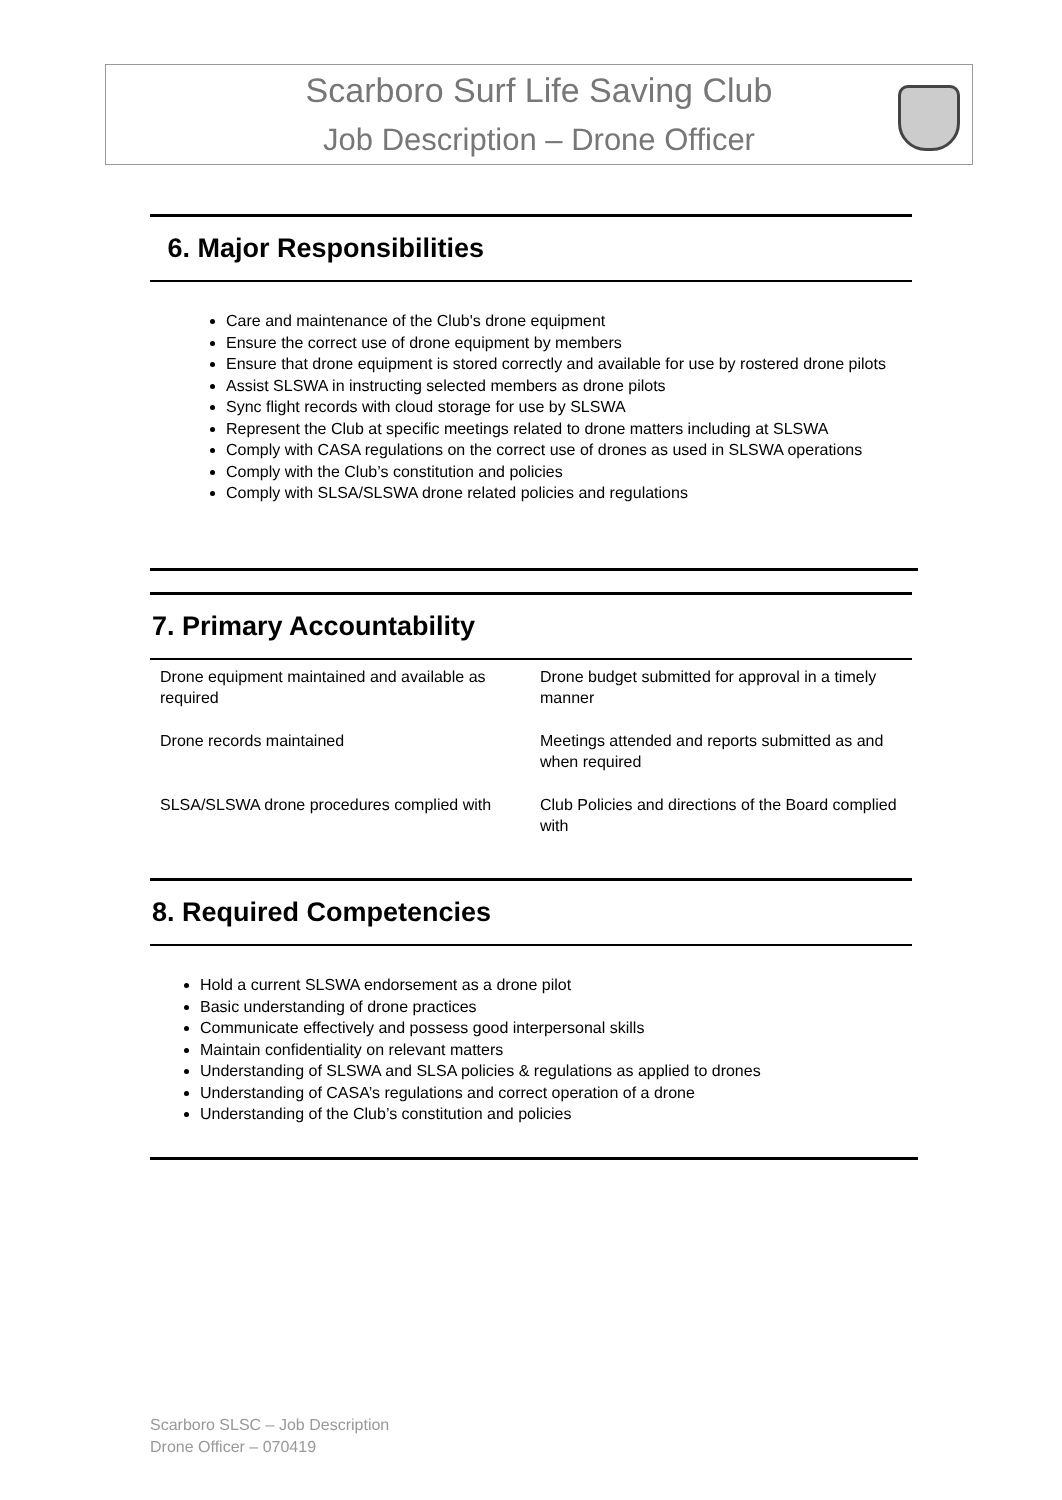Scarboro Surf Life Saving Club
Job Description – Drone Officer
6. Major Responsibilities
Care and maintenance of the Club's drone equipment
Ensure the correct use of drone equipment by members
Ensure that drone equipment is stored correctly and available for use by rostered drone pilots
Assist SLSWA in instructing selected members as drone pilots
Sync flight records with cloud storage for use by SLSWA
Represent the Club at specific meetings related to drone matters including at SLSWA
Comply with CASA regulations on the correct use of drones as used in SLSWA operations
Comply with the Club’s constitution and policies
Comply with SLSA/SLSWA drone related policies and regulations
7. Primary Accountability
| Drone equipment maintained and available as required | Drone budget submitted for approval in a timely manner |
| Drone records maintained | Meetings attended and reports submitted as and when required |
| SLSA/SLSWA drone procedures complied with | Club Policies and directions of the Board complied with |
8. Required Competencies
Hold a current SLSWA endorsement as a drone pilot
Basic understanding of drone practices
Communicate effectively and possess good interpersonal skills
Maintain confidentiality on relevant matters
Understanding of SLSWA and SLSA policies & regulations as applied to drones
Understanding of CASA’s regulations and correct operation of a drone
Understanding of the Club’s constitution and policies
Scarboro SLSC – Job Description
Drone Officer – 070419